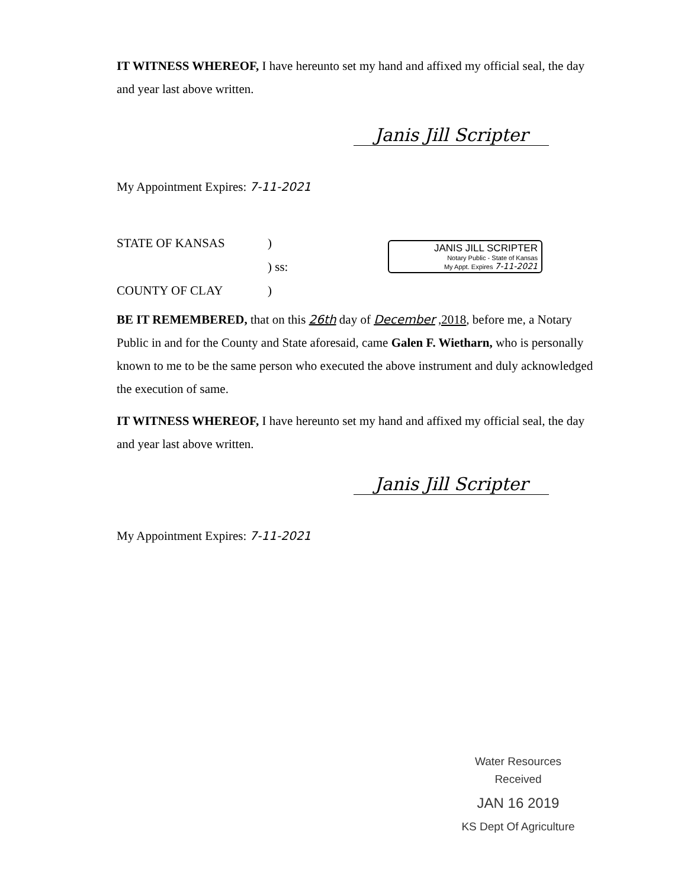IT WITNESS WHEREOF, I have hereunto set my hand and affixed my official seal, the day and year last above written.
Janis Jill Scripter
My Appointment Expires: 7-11-2021
STATE OF KANSAS)
) ss:
COUNTY OF CLAY)
BE IT REMEMBERED, that on this 26th day of December ,2018, before me, a Notary Public in and for the County and State aforesaid, came Galen F. Wietharn, who is personally known to me to be the same person who executed the above instrument and duly acknowledged the execution of same.
IT WITNESS WHEREOF, I have hereunto set my hand and affixed my official seal, the day and year last above written.
Janis Jill Scripter
My Appointment Expires: 7-11-2021
JANIS JILL SCRIPTER
Notary Public - State of Kansas
My Appt. Expires 7-11-2021
Water Resources
Received
JAN 16 2019
KS Dept Of Agriculture